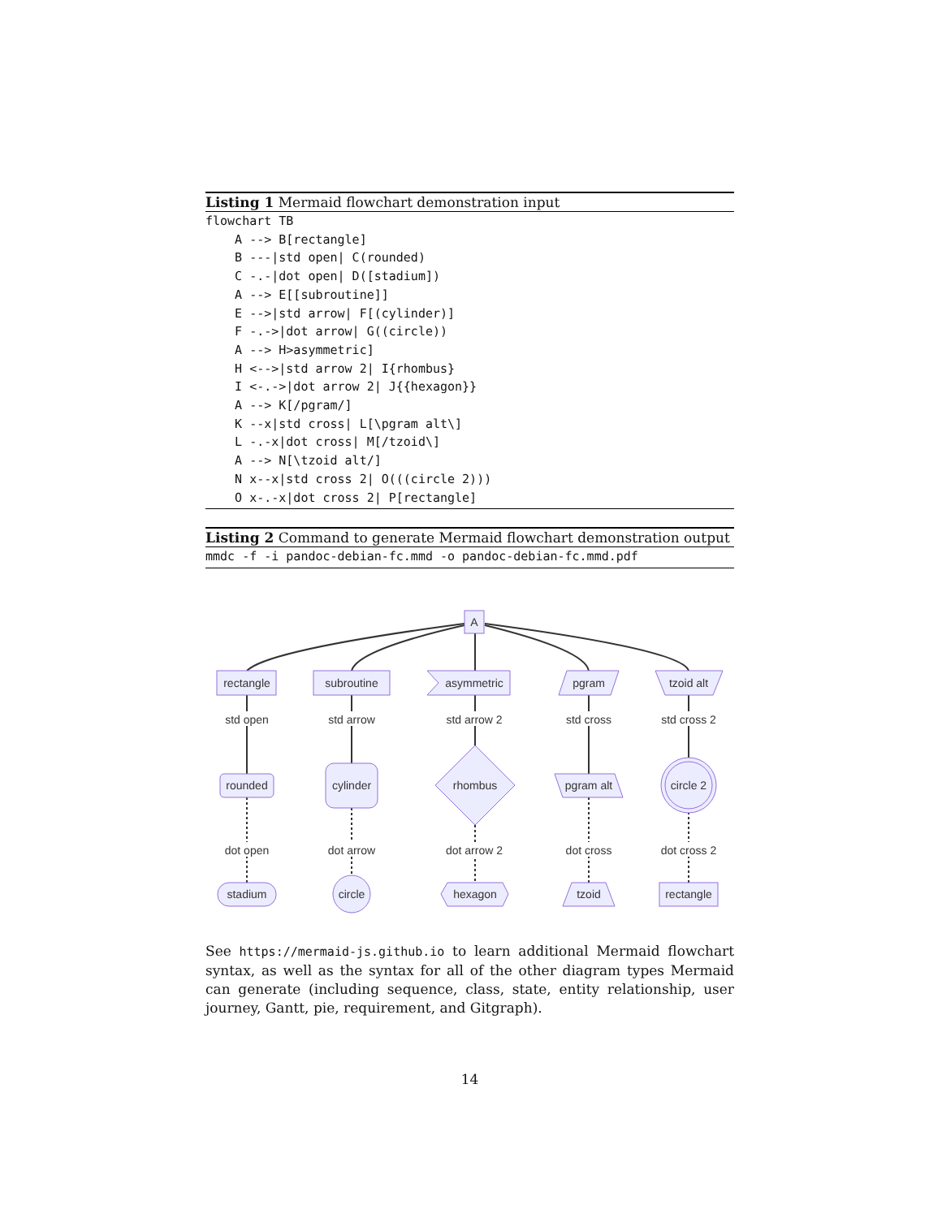Listing 1 Mermaid flowchart demonstration input
flowchart TB
    A --> B[rectangle]
    B ---|std open| C(rounded)
    C -.-|dot open| D([stadium])
    A --> E[[subroutine]]
    E -->|std arrow| F[(cylinder)]
    F -.->|dot arrow| G((circle))
    A --> H>asymmetric]
    H <-->|std arrow 2| I{rhombus}
    I <-.->|dot arrow 2| J{{hexagon}}
    A --> K[/pgram/]
    K --x|std cross| L[\pgram alt\]
    L -.-x|dot cross| M[/tzoid\]
    A --> N[\tzoid alt/]
    N x--x|std cross 2| O(((circle 2)))
    O x-.-x|dot cross 2| P[rectangle]
Listing 2 Command to generate Mermaid flowchart demonstration output
mmdc -f -i pandoc-debian-fc.mmd -o pandoc-debian-fc.mmd.pdf
A
rectangle
subroutine
asymmetric
pgram
tzoid alt
rounded
cylinder
rhombus
pgram alt
circle 2
stadium
circle
hexagon
tzoid
rectangle
std open
std arrow
std arrow 2
std cross
std cross 2
dot open
dot arrow
dot arrow 2
dot cross
dot cross 2
See https://mermaid-js.github.io to learn additional Mermaid flowchart syntax, as well as the syntax for all of the other diagram types Mermaid can generate (including sequence, class, state, entity relationship, user journey, Gantt, pie, requirement, and Gitgraph).
14